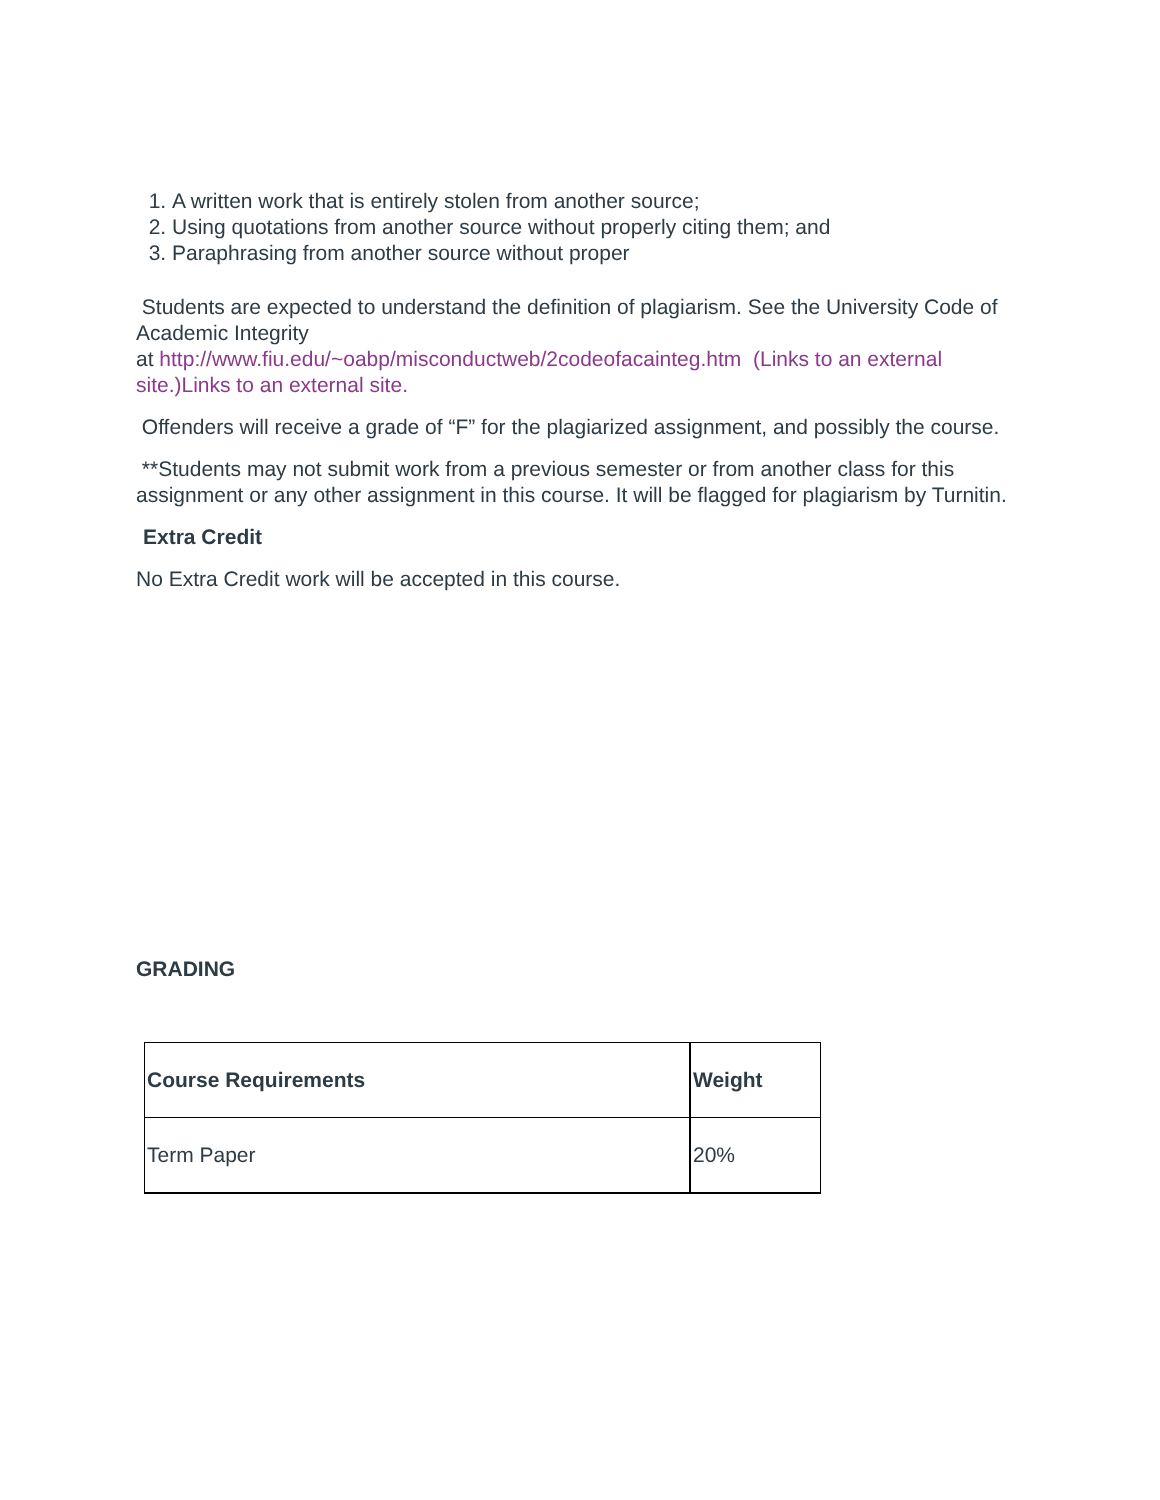1. A written work that is entirely stolen from another source;
2. Using quotations from another source without properly citing them; and
3. Paraphrasing from another source without proper
Students are expected to understand the definition of plagiarism. See the University Code of Academic Integrity
at http://www.fiu.edu/~oabp/misconductweb/2codeofacainteg.htm (Links to an external site.)Links to an external site.
Offenders will receive a grade of “F” for the plagiarized assignment, and possibly the course.
**Students may not submit work from a previous semester or from another class for this assignment or any other assignment in this course. It will be flagged for plagiarism by Turnitin.
Extra Credit
No Extra Credit work will be accepted in this course.
GRADING
| Course Requirements | Weight |
| Term Paper | 20% |